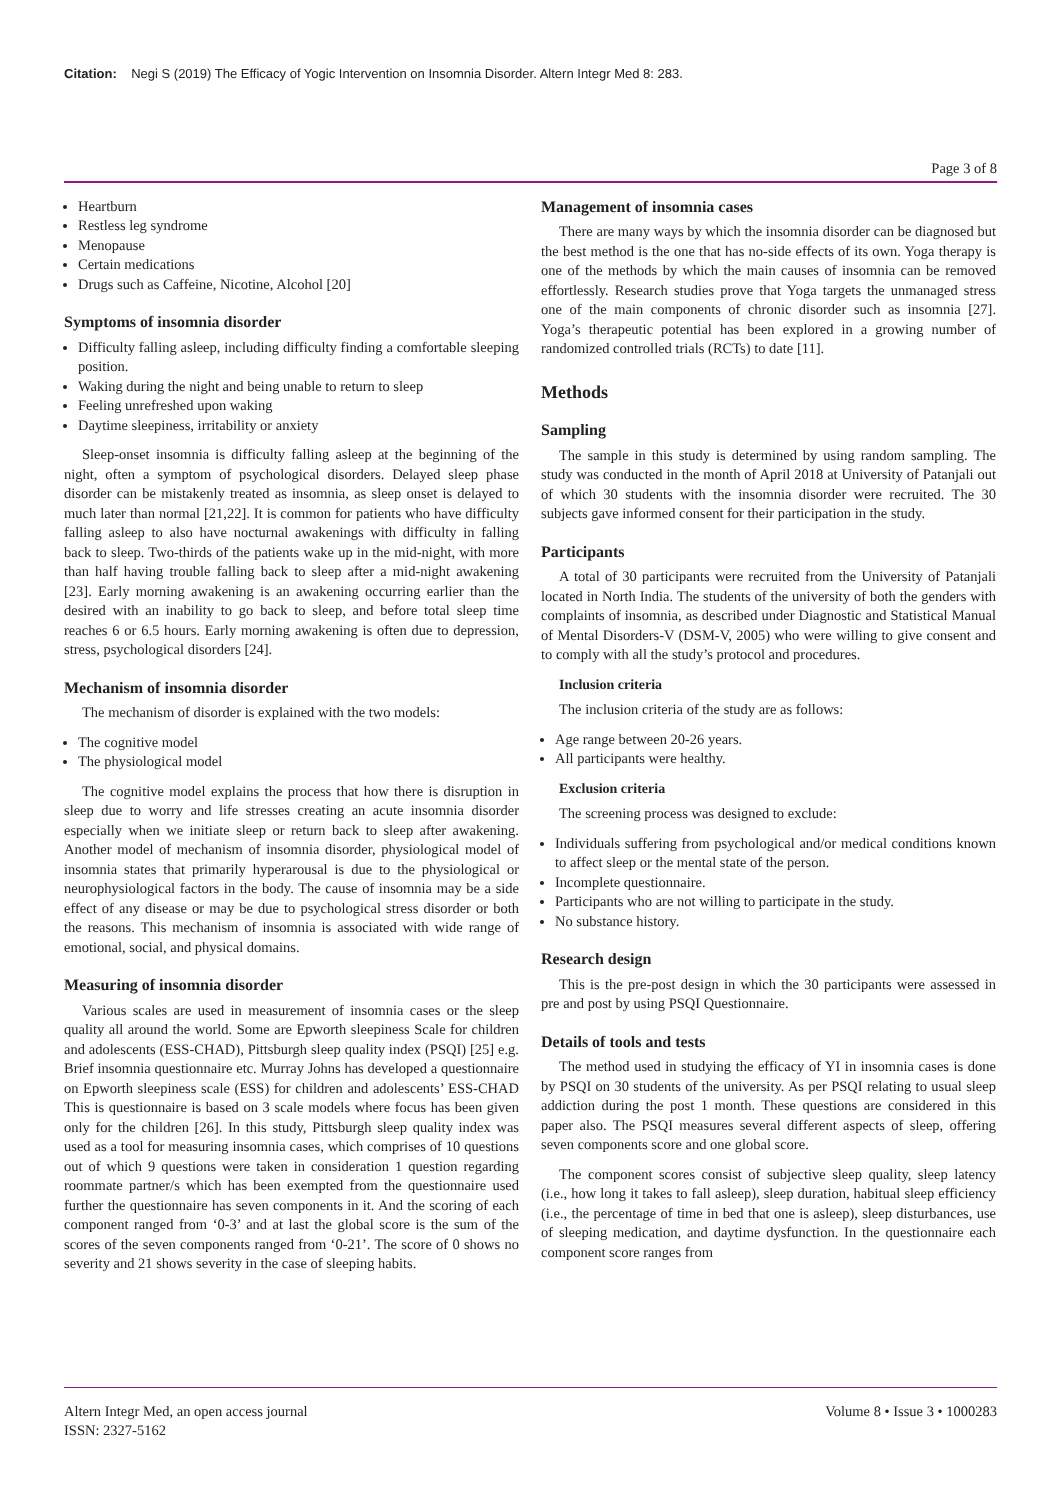Citation: Negi S (2019) The Efficacy of Yogic Intervention on Insomnia Disorder. Altern Integr Med 8: 283.
Page 3 of 8
Heartburn
Restless leg syndrome
Menopause
Certain medications
Drugs such as Caffeine, Nicotine, Alcohol [20]
Symptoms of insomnia disorder
Difficulty falling asleep, including difficulty finding a comfortable sleeping position.
Waking during the night and being unable to return to sleep
Feeling unrefreshed upon waking
Daytime sleepiness, irritability or anxiety
Sleep-onset insomnia is difficulty falling asleep at the beginning of the night, often a symptom of psychological disorders. Delayed sleep phase disorder can be mistakenly treated as insomnia, as sleep onset is delayed to much later than normal [21,22]. It is common for patients who have difficulty falling asleep to also have nocturnal awakenings with difficulty in falling back to sleep. Two-thirds of the patients wake up in the mid-night, with more than half having trouble falling back to sleep after a mid-night awakening [23]. Early morning awakening is an awakening occurring earlier than the desired with an inability to go back to sleep, and before total sleep time reaches 6 or 6.5 hours. Early morning awakening is often due to depression, stress, psychological disorders [24].
Mechanism of insomnia disorder
The mechanism of disorder is explained with the two models:
The cognitive model
The physiological model
The cognitive model explains the process that how there is disruption in sleep due to worry and life stresses creating an acute insomnia disorder especially when we initiate sleep or return back to sleep after awakening. Another model of mechanism of insomnia disorder, physiological model of insomnia states that primarily hyperarousal is due to the physiological or neurophysiological factors in the body. The cause of insomnia may be a side effect of any disease or may be due to psychological stress disorder or both the reasons. This mechanism of insomnia is associated with wide range of emotional, social, and physical domains.
Measuring of insomnia disorder
Various scales are used in measurement of insomnia cases or the sleep quality all around the world. Some are Epworth sleepiness Scale for children and adolescents (ESS-CHAD), Pittsburgh sleep quality index (PSQI) [25] e.g. Brief insomnia questionnaire etc. Murray Johns has developed a questionnaire on Epworth sleepiness scale (ESS) for children and adolescents’ ESS-CHAD This is questionnaire is based on 3 scale models where focus has been given only for the children [26]. In this study, Pittsburgh sleep quality index was used as a tool for measuring insomnia cases, which comprises of 10 questions out of which 9 questions were taken in consideration 1 question regarding roommate partner/s which has been exempted from the questionnaire used further the questionnaire has seven components in it. And the scoring of each component ranged from ‘0-3’ and at last the global score is the sum of the scores of the seven components ranged from ‘0-21’. The score of 0 shows no severity and 21 shows severity in the case of sleeping habits.
Management of insomnia cases
There are many ways by which the insomnia disorder can be diagnosed but the best method is the one that has no-side effects of its own. Yoga therapy is one of the methods by which the main causes of insomnia can be removed effortlessly. Research studies prove that Yoga targets the unmanaged stress one of the main components of chronic disorder such as insomnia [27]. Yoga’s therapeutic potential has been explored in a growing number of randomized controlled trials (RCTs) to date [11].
Methods
Sampling
The sample in this study is determined by using random sampling. The study was conducted in the month of April 2018 at University of Patanjali out of which 30 students with the insomnia disorder were recruited. The 30 subjects gave informed consent for their participation in the study.
Participants
A total of 30 participants were recruited from the University of Patanjali located in North India. The students of the university of both the genders with complaints of insomnia, as described under Diagnostic and Statistical Manual of Mental Disorders-V (DSM-V, 2005) who were willing to give consent and to comply with all the study’s protocol and procedures.
Inclusion criteria
The inclusion criteria of the study are as follows:
Age range between 20-26 years.
All participants were healthy.
Exclusion criteria
The screening process was designed to exclude:
Individuals suffering from psychological and/or medical conditions known to affect sleep or the mental state of the person.
Incomplete questionnaire.
Participants who are not willing to participate in the study.
No substance history.
Research design
This is the pre-post design in which the 30 participants were assessed in pre and post by using PSQI Questionnaire.
Details of tools and tests
The method used in studying the efficacy of YI in insomnia cases is done by PSQI on 30 students of the university. As per PSQI relating to usual sleep addiction during the post 1 month. These questions are considered in this paper also. The PSQI measures several different aspects of sleep, offering seven components score and one global score.
The component scores consist of subjective sleep quality, sleep latency (i.e., how long it takes to fall asleep), sleep duration, habitual sleep efficiency (i.e., the percentage of time in bed that one is asleep), sleep disturbances, use of sleeping medication, and daytime dysfunction. In the questionnaire each component score ranges from
Altern Integr Med, an open access journal
ISSN: 2327-5162
Volume 8 • Issue 3 • 1000283